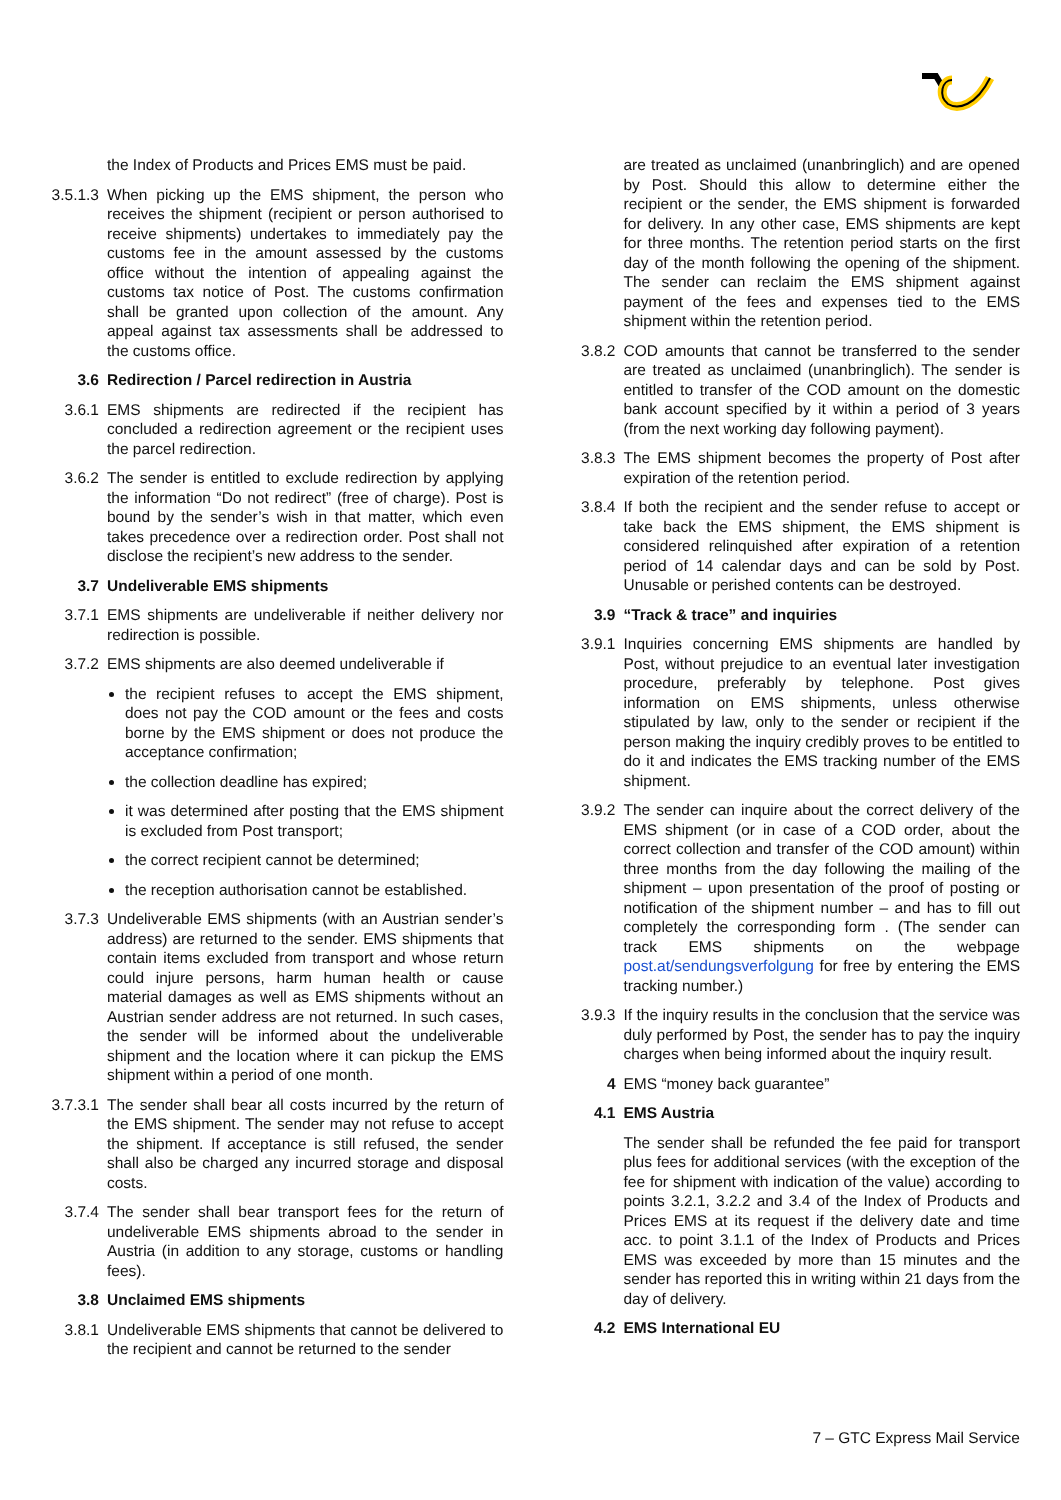the Index of Products and Prices EMS must be paid.
3.5.1.3 When picking up the EMS shipment, the person who receives the shipment (recipient or person authorised to receive shipments) undertakes to immediately pay the customs fee in the amount assessed by the customs office without the intention of appealing against the customs tax notice of Post. The customs confirmation shall be granted upon collection of the amount. Any appeal against tax assessments shall be addressed to the customs office.
3.6 Redirection / Parcel redirection in Austria
3.6.1 EMS shipments are redirected if the recipient has concluded a redirection agreement or the recipient uses the parcel redirection.
3.6.2 The sender is entitled to exclude redirection by applying the information “Do not redirect” (free of charge). Post is bound by the sender’s wish in that matter, which even takes precedence over a redirection order. Post shall not disclose the recipient’s new address to the sender.
3.7 Undeliverable EMS shipments
3.7.1 EMS shipments are undeliverable if neither delivery nor redirection is possible.
3.7.2 EMS shipments are also deemed undeliverable if
the recipient refuses to accept the EMS shipment, does not pay the COD amount or the fees and costs borne by the EMS shipment or does not produce the acceptance confirmation;
the collection deadline has expired;
it was determined after posting that the EMS shipment is excluded from Post transport;
the correct recipient cannot be determined;
the reception authorisation cannot be established.
3.7.3 Undeliverable EMS shipments (with an Austrian sender’s address) are returned to the sender. EMS shipments that contain items excluded from transport and whose return could injure persons, harm human health or cause material damages as well as EMS shipments without an Austrian sender address are not returned. In such cases, the sender will be informed about the undeliverable shipment and the location where it can pickup the EMS shipment within a period of one month.
3.7.3.1 The sender shall bear all costs incurred by the return of the EMS shipment. The sender may not refuse to accept the shipment. If acceptance is still refused, the sender shall also be charged any incurred storage and disposal costs.
3.7.4 The sender shall bear transport fees for the return of undeliverable EMS shipments abroad to the sender in Austria (in addition to any storage, customs or handling fees).
3.8 Unclaimed EMS shipments
3.8.1 Undeliverable EMS shipments that cannot be delivered to the recipient and cannot be returned to the sender
are treated as unclaimed (unanbringlich) and are opened by Post. Should this allow to determine either the recipient or the sender, the EMS shipment is forwarded for delivery. In any other case, EMS shipments are kept for three months. The retention period starts on the first day of the month following the opening of the shipment. The sender can reclaim the EMS shipment against payment of the fees and expenses tied to the EMS shipment within the retention period.
3.8.2 COD amounts that cannot be transferred to the sender are treated as unclaimed (unanbringlich). The sender is entitled to transfer of the COD amount on the domestic bank account specified by it within a period of 3 years (from the next working day following payment).
3.8.3 The EMS shipment becomes the property of Post after expiration of the retention period.
3.8.4 If both the recipient and the sender refuse to accept or take back the EMS shipment, the EMS shipment is considered relinquished after expiration of a retention period of 14 calendar days and can be sold by Post. Unusable or perished contents can be destroyed.
3.9 “Track & trace” and inquiries
3.9.1 Inquiries concerning EMS shipments are handled by Post, without prejudice to an eventual later investigation procedure, preferably by telephone. Post gives information on EMS shipments, unless otherwise stipulated by law, only to the sender or recipient if the person making the inquiry credibly proves to be entitled to do it and indicates the EMS tracking number of the EMS shipment.
3.9.2 The sender can inquire about the correct delivery of the EMS shipment (or in case of a COD order, about the correct collection and transfer of the COD amount) within three months from the day following the mailing of the shipment – upon presentation of the proof of posting or notification of the shipment number – and has to fill out completely the corresponding form . (The sender can track EMS shipments on the webpage post.at/sendungsverfolgung for free by entering the EMS tracking number.)
3.9.3 If the inquiry results in the conclusion that the service was duly performed by Post, the sender has to pay the inquiry charges when being informed about the inquiry result.
4 EMS “money back guarantee”
4.1 EMS Austria
The sender shall be refunded the fee paid for transport plus fees for additional services (with the exception of the fee for shipment with indication of the value) according to points 3.2.1, 3.2.2 and 3.4 of the Index of Products and Prices EMS at its request if the delivery date and time acc. to point 3.1.1 of the Index of Products and Prices EMS was exceeded by more than 15 minutes and the sender has reported this in writing within 21 days from the day of delivery.
4.2 EMS International EU
7 – GTC Express Mail Service